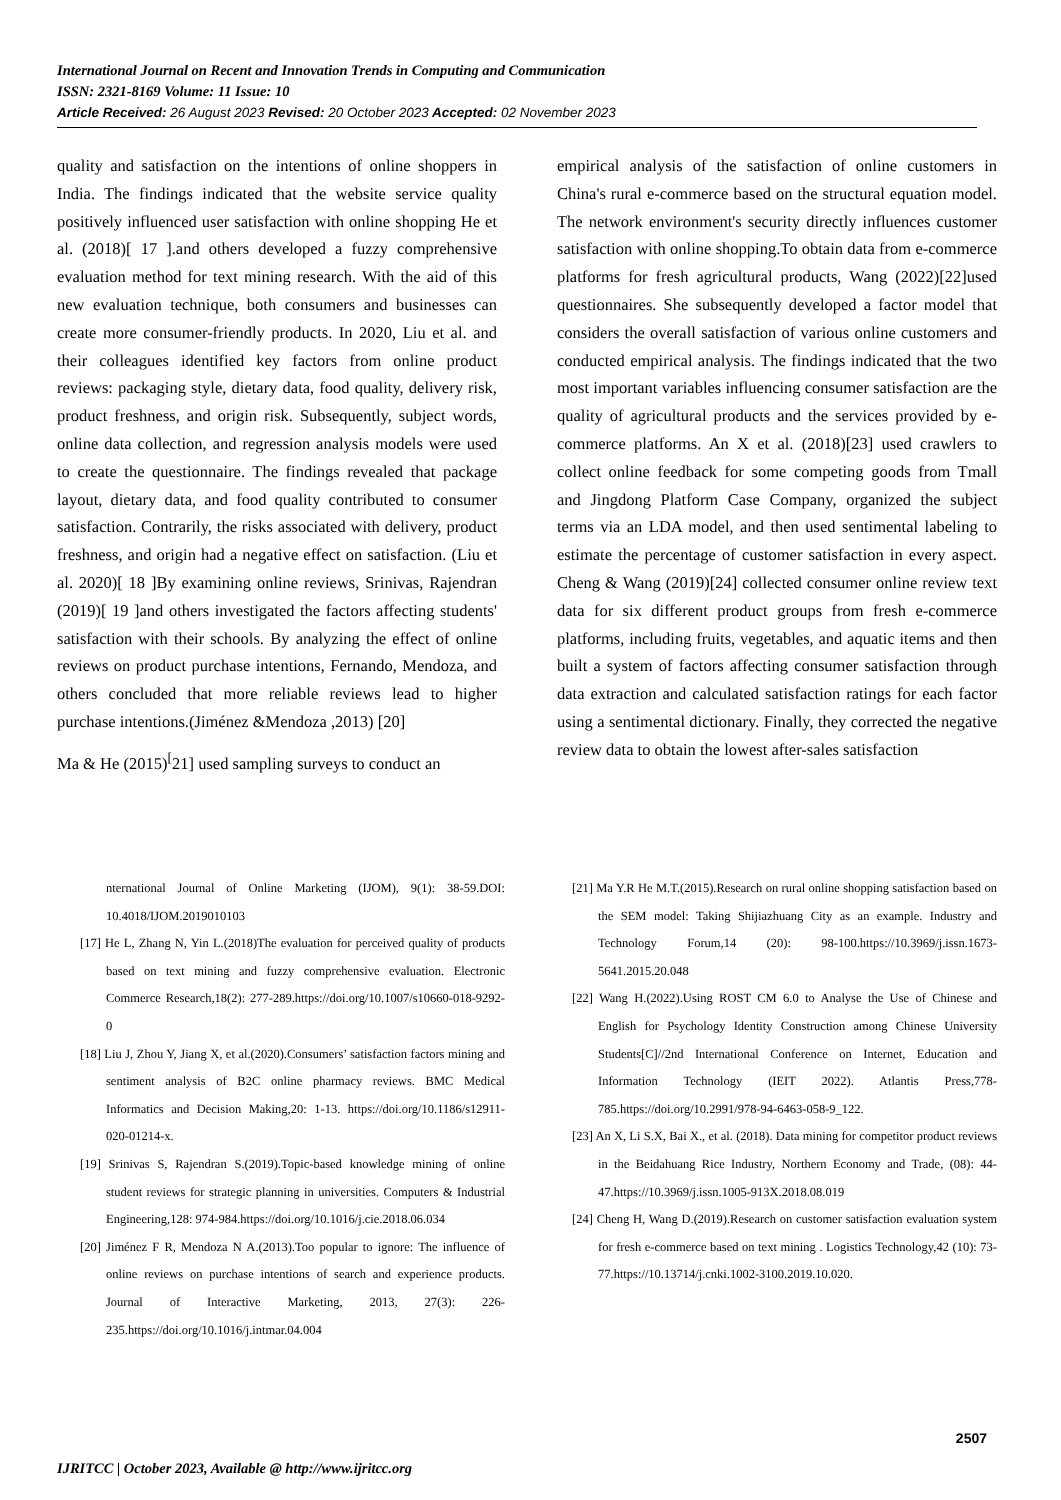International Journal on Recent and Innovation Trends in Computing and Communication
ISSN: 2321-8169 Volume: 11 Issue: 10
Article Received: 26 August 2023 Revised: 20 October 2023 Accepted: 02 November 2023
quality and satisfaction on the intentions of online shoppers in India. The findings indicated that the website service quality positively influenced user satisfaction with online shopping He et al. (2018)[ 17 ].and others developed a fuzzy comprehensive evaluation method for text mining research. With the aid of this new evaluation technique, both consumers and businesses can create more consumer-friendly products. In 2020, Liu et al. and their colleagues identified key factors from online product reviews: packaging style, dietary data, food quality, delivery risk, product freshness, and origin risk. Subsequently, subject words, online data collection, and regression analysis models were used to create the questionnaire. The findings revealed that package layout, dietary data, and food quality contributed to consumer satisfaction. Contrarily, the risks associated with delivery, product freshness, and origin had a negative effect on satisfaction. (Liu et al. 2020)[ 18 ]By examining online reviews, Srinivas, Rajendran (2019)[ 19 ]and others investigated the factors affecting students' satisfaction with their schools. By analyzing the effect of online reviews on product purchase intentions, Fernando, Mendoza, and others concluded that more reliable reviews lead to higher purchase intentions.(Jiménez &Mendoza ,2013) [20]
Ma & He (2015)<sup>[</sup>21] used sampling surveys to conduct an
empirical analysis of the satisfaction of online customers in China's rural e-commerce based on the structural equation model. The network environment's security directly influences customer satisfaction with online shopping.To obtain data from e-commerce platforms for fresh agricultural products, Wang (2022)[22]used questionnaires. She subsequently developed a factor model that considers the overall satisfaction of various online customers and conducted empirical analysis. The findings indicated that the two most important variables influencing consumer satisfaction are the quality of agricultural products and the services provided by e-commerce platforms. An X et al. (2018)[23] used crawlers to collect online feedback for some competing goods from Tmall and Jingdong Platform Case Company, organized the subject terms via an LDA model, and then used sentimental labeling to estimate the percentage of customer satisfaction in every aspect. Cheng & Wang (2019)[24] collected consumer online review text data for six different product groups from fresh e-commerce platforms, including fruits, vegetables, and aquatic items and then built a system of factors affecting consumer satisfaction through data extraction and calculated satisfaction ratings for each factor using a sentimental dictionary. Finally, they corrected the negative review data to obtain the lowest after-sales satisfaction
nternational Journal of Online Marketing (IJOM), 9(1): 38-59.DOI: 10.4018/IJOM.2019010103
[17] He L, Zhang N, Yin L.(2018)The evaluation for perceived quality of products based on text mining and fuzzy comprehensive evaluation. Electronic Commerce Research,18(2): 277-289.https://doi.org/10.1007/s10660-018-9292-0
[18] Liu J, Zhou Y, Jiang X, et al.(2020).Consumers’ satisfaction factors mining and sentiment analysis of B2C online pharmacy reviews. BMC Medical Informatics and Decision Making,20: 1-13. https://doi.org/10.1186/s12911-020-01214-x.
[19] Srinivas S, Rajendran S.(2019).Topic-based knowledge mining of online student reviews for strategic planning in universities. Computers & Industrial Engineering,128: 974-984.https://doi.org/10.1016/j.cie.2018.06.034
[20] Jiménez F R, Mendoza N A.(2013).Too popular to ignore: The influence of online reviews on purchase intentions of search and experience products. Journal of Interactive Marketing, 2013, 27(3): 226-235.https://doi.org/10.1016/j.intmar.04.004
[21] Ma Y.R He M.T.(2015).Research on rural online shopping satisfaction based on the SEM model: Taking Shijiazhuang City as an example. Industry and Technology Forum,14 (20): 98-100.https://10.3969/j.issn.1673-5641.2015.20.048
[22] Wang H.(2022).Using ROST CM 6.0 to Analyse the Use of Chinese and English for Psychology Identity Construction among Chinese University Students[C]//2nd International Conference on Internet, Education and Information Technology (IEIT 2022). Atlantis Press,778-785.https://doi.org/10.2991/978-94-6463-058-9_122.
[23] An X, Li S.X, Bai X., et al. (2018). Data mining for competitor product reviews in the Beidahuang Rice Industry, Northern Economy and Trade, (08): 44-47.https://10.3969/j.issn.1005-913X.2018.08.019
[24] Cheng H, Wang D.(2019).Research on customer satisfaction evaluation system for fresh e-commerce based on text mining . Logistics Technology,42 (10): 73-77.https://10.13714/j.cnki.1002-3100.2019.10.020.
2507
IJRITCC | October 2023, Available @ http://www.ijritcc.org